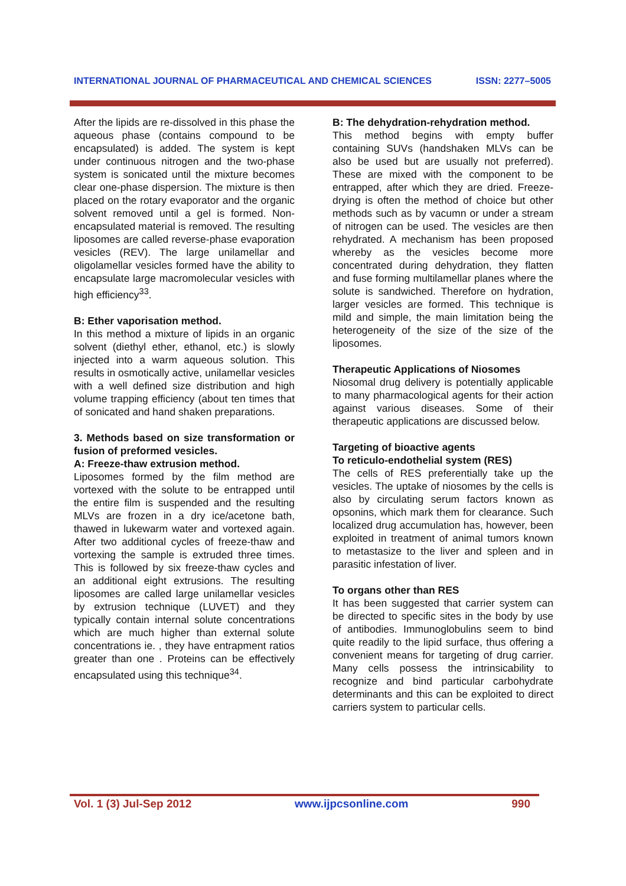INTERNATIONAL JOURNAL OF PHARMACEUTICAL AND CHEMICAL SCIENCES ISSN: 2277–5005
After the lipids are re-dissolved in this phase the aqueous phase (contains compound to be encapsulated) is added. The system is kept under continuous nitrogen and the two-phase system is sonicated until the mixture becomes clear one-phase dispersion. The mixture is then placed on the rotary evaporator and the organic solvent removed until a gel is formed. Non-encapsulated material is removed. The resulting liposomes are called reverse-phase evaporation vesicles (REV). The large unilamellar and oligolamellar vesicles formed have the ability to encapsulate large macromolecular vesicles with high efficiency<sup>33</sup>.
B: Ether vaporisation method.
In this method a mixture of lipids in an organic solvent (diethyl ether, ethanol, etc.) is slowly injected into a warm aqueous solution. This results in osmotically active, unilamellar vesicles with a well defined size distribution and high volume trapping efficiency (about ten times that of sonicated and hand shaken preparations.
3. Methods based on size transformation or fusion of preformed vesicles.
A: Freeze-thaw extrusion method.
Liposomes formed by the film method are vortexed with the solute to be entrapped until the entire film is suspended and the resulting MLVs are frozen in a dry ice/acetone bath, thawed in lukewarm water and vortexed again. After two additional cycles of freeze-thaw and vortexing the sample is extruded three times. This is followed by six freeze-thaw cycles and an additional eight extrusions. The resulting liposomes are called large unilamellar vesicles by extrusion technique (LUVET) and they typically contain internal solute concentrations which are much higher than external solute concentrations ie. , they have entrapment ratios greater than one . Proteins can be effectively encapsulated using this technique<sup>34</sup>.
B: The dehydration-rehydration method.
This method begins with empty buffer containing SUVs (handshaken MLVs can be also be used but are usually not preferred). These are mixed with the component to be entrapped, after which they are dried. Freeze-drying is often the method of choice but other methods such as by vacumn or under a stream of nitrogen can be used. The vesicles are then rehydrated. A mechanism has been proposed whereby as the vesicles become more concentrated during dehydration, they flatten and fuse forming multilamellar planes where the solute is sandwiched. Therefore on hydration, larger vesicles are formed. This technique is mild and simple, the main limitation being the heterogeneity of the size of the size of the liposomes.
Therapeutic Applications of Niosomes
Niosomal drug delivery is potentially applicable to many pharmacological agents for their action against various diseases. Some of their therapeutic applications are discussed below.
Targeting of bioactive agents
To reticulo-endothelial system (RES)
The cells of RES preferentially take up the vesicles. The uptake of niosomes by the cells is also by circulating serum factors known as opsonins, which mark them for clearance. Such localized drug accumulation has, however, been exploited in treatment of animal tumors known to metastasize to the liver and spleen and in parasitic infestation of liver.
To organs other than RES
It has been suggested that carrier system can be directed to specific sites in the body by use of antibodies. Immunoglobulins seem to bind quite readily to the lipid surface, thus offering a convenient means for targeting of drug carrier. Many cells possess the intrinsicability to recognize and bind particular carbohydrate determinants and this can be exploited to direct carriers system to particular cells.
Vol. 1 (3) Jul-Sep 2012 www.ijpcsonline.com 990